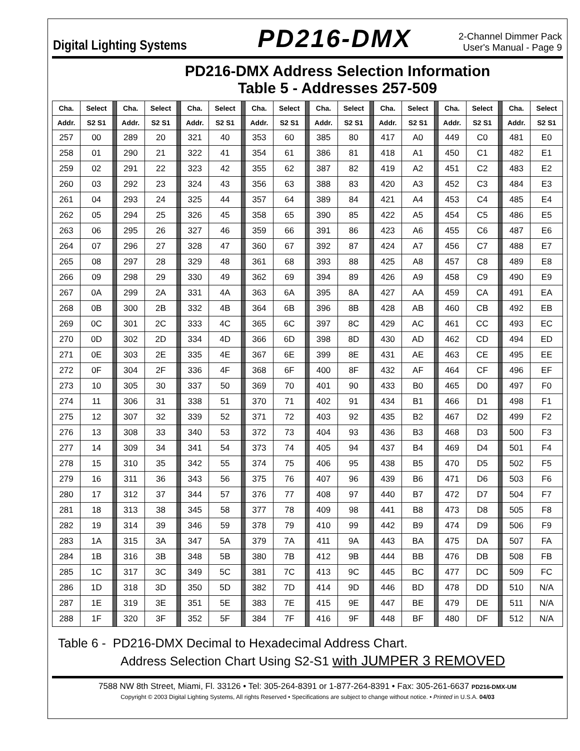Digital Lighting Systems PD216-DMX 2-Channel Dimmer Pack
User's Manual - Page 9
PD216-DMX Address Selection Information
Table 5 - Addresses 257-509
| Cha. | Select | | Cha. | Select | | Cha. | Select | | Cha. | Select | | Cha. | Select | | Cha. | Select | | Cha. | Select | | Cha. | Select |
| --- | --- | --- | --- | --- | --- | --- | --- | --- | --- | --- | --- | --- | --- | --- | --- | --- | --- | --- | --- | --- | --- | --- |
| Addr. | S2 S1 | | Addr. | S2 S1 | | Addr. | S2 S1 | | Addr. | S2 S1 | | Addr. | S2 S1 | | Addr. | S2 S1 | | Addr. | S2 S1 | | Addr. | S2 S1 |
| 257 | 00 | | 289 | 20 | | 321 | 40 | | 353 | 60 | | 385 | 80 | | 417 | A0 | | 449 | C0 | | 481 | E0 |
| 258 | 01 | | 290 | 21 | | 322 | 41 | | 354 | 61 | | 386 | 81 | | 418 | A1 | | 450 | C1 | | 482 | E1 |
| 259 | 02 | | 291 | 22 | | 323 | 42 | | 355 | 62 | | 387 | 82 | | 419 | A2 | | 451 | C2 | | 483 | E2 |
| 260 | 03 | | 292 | 23 | | 324 | 43 | | 356 | 63 | | 388 | 83 | | 420 | A3 | | 452 | C3 | | 484 | E3 |
| 261 | 04 | | 293 | 24 | | 325 | 44 | | 357 | 64 | | 389 | 84 | | 421 | A4 | | 453 | C4 | | 485 | E4 |
| 262 | 05 | | 294 | 25 | | 326 | 45 | | 358 | 65 | | 390 | 85 | | 422 | A5 | | 454 | C5 | | 486 | E5 |
| 263 | 06 | | 295 | 26 | | 327 | 46 | | 359 | 66 | | 391 | 86 | | 423 | A6 | | 455 | C6 | | 487 | E6 |
| 264 | 07 | | 296 | 27 | | 328 | 47 | | 360 | 67 | | 392 | 87 | | 424 | A7 | | 456 | C7 | | 488 | E7 |
| 265 | 08 | | 297 | 28 | | 329 | 48 | | 361 | 68 | | 393 | 88 | | 425 | A8 | | 457 | C8 | | 489 | E8 |
| 266 | 09 | | 298 | 29 | | 330 | 49 | | 362 | 69 | | 394 | 89 | | 426 | A9 | | 458 | C9 | | 490 | E9 |
| 267 | 0A | | 299 | 2A | | 331 | 4A | | 363 | 6A | | 395 | 8A | | 427 | AA | | 459 | CA | | 491 | EA |
| 268 | 0B | | 300 | 2B | | 332 | 4B | | 364 | 6B | | 396 | 8B | | 428 | AB | | 460 | CB | | 492 | EB |
| 269 | 0C | | 301 | 2C | | 333 | 4C | | 365 | 6C | | 397 | 8C | | 429 | AC | | 461 | CC | | 493 | EC |
| 270 | 0D | | 302 | 2D | | 334 | 4D | | 366 | 6D | | 398 | 8D | | 430 | AD | | 462 | CD | | 494 | ED |
| 271 | 0E | | 303 | 2E | | 335 | 4E | | 367 | 6E | | 399 | 8E | | 431 | AE | | 463 | CE | | 495 | EE |
| 272 | 0F | | 304 | 2F | | 336 | 4F | | 368 | 6F | | 400 | 8F | | 432 | AF | | 464 | CF | | 496 | EF |
| 273 | 10 | | 305 | 30 | | 337 | 50 | | 369 | 70 | | 401 | 90 | | 433 | B0 | | 465 | D0 | | 497 | F0 |
| 274 | 11 | | 306 | 31 | | 338 | 51 | | 370 | 71 | | 402 | 91 | | 434 | B1 | | 466 | D1 | | 498 | F1 |
| 275 | 12 | | 307 | 32 | | 339 | 52 | | 371 | 72 | | 403 | 92 | | 435 | B2 | | 467 | D2 | | 499 | F2 |
| 276 | 13 | | 308 | 33 | | 340 | 53 | | 372 | 73 | | 404 | 93 | | 436 | B3 | | 468 | D3 | | 500 | F3 |
| 277 | 14 | | 309 | 34 | | 341 | 54 | | 373 | 74 | | 405 | 94 | | 437 | B4 | | 469 | D4 | | 501 | F4 |
| 278 | 15 | | 310 | 35 | | 342 | 55 | | 374 | 75 | | 406 | 95 | | 438 | B5 | | 470 | D5 | | 502 | F5 |
| 279 | 16 | | 311 | 36 | | 343 | 56 | | 375 | 76 | | 407 | 96 | | 439 | B6 | | 471 | D6 | | 503 | F6 |
| 280 | 17 | | 312 | 37 | | 344 | 57 | | 376 | 77 | | 408 | 97 | | 440 | B7 | | 472 | D7 | | 504 | F7 |
| 281 | 18 | | 313 | 38 | | 345 | 58 | | 377 | 78 | | 409 | 98 | | 441 | B8 | | 473 | D8 | | 505 | F8 |
| 282 | 19 | | 314 | 39 | | 346 | 59 | | 378 | 79 | | 410 | 99 | | 442 | B9 | | 474 | D9 | | 506 | F9 |
| 283 | 1A | | 315 | 3A | | 347 | 5A | | 379 | 7A | | 411 | 9A | | 443 | BA | | 475 | DA | | 507 | FA |
| 284 | 1B | | 316 | 3B | | 348 | 5B | | 380 | 7B | | 412 | 9B | | 444 | BB | | 476 | DB | | 508 | FB |
| 285 | 1C | | 317 | 3C | | 349 | 5C | | 381 | 7C | | 413 | 9C | | 445 | BC | | 477 | DC | | 509 | FC |
| 286 | 1D | | 318 | 3D | | 350 | 5D | | 382 | 7D | | 414 | 9D | | 446 | BD | | 478 | DD | | 510 | N/A |
| 287 | 1E | | 319 | 3E | | 351 | 5E | | 383 | 7E | | 415 | 9E | | 447 | BE | | 479 | DE | | 511 | N/A |
| 288 | 1F | | 320 | 3F | | 352 | 5F | | 384 | 7F | | 416 | 9F | | 448 | BF | | 480 | DF | | 512 | N/A |
Table 6 - PD216-DMX Decimal to Hexadecimal Address Chart.
Address Selection Chart Using S2-S1 with JUMPER 3 REMOVED
7588 NW 8th Street, Miami, Fl. 33126 • Tel: 305-264-8391 or 1-877-264-8391 • Fax: 305-261-6637 PD216-DMX-UM
Copyright © 2003 Digital Lighting Systems, All rights Reserved • Specifications are subject to change without notice. • Printed in U.S.A. 04/03